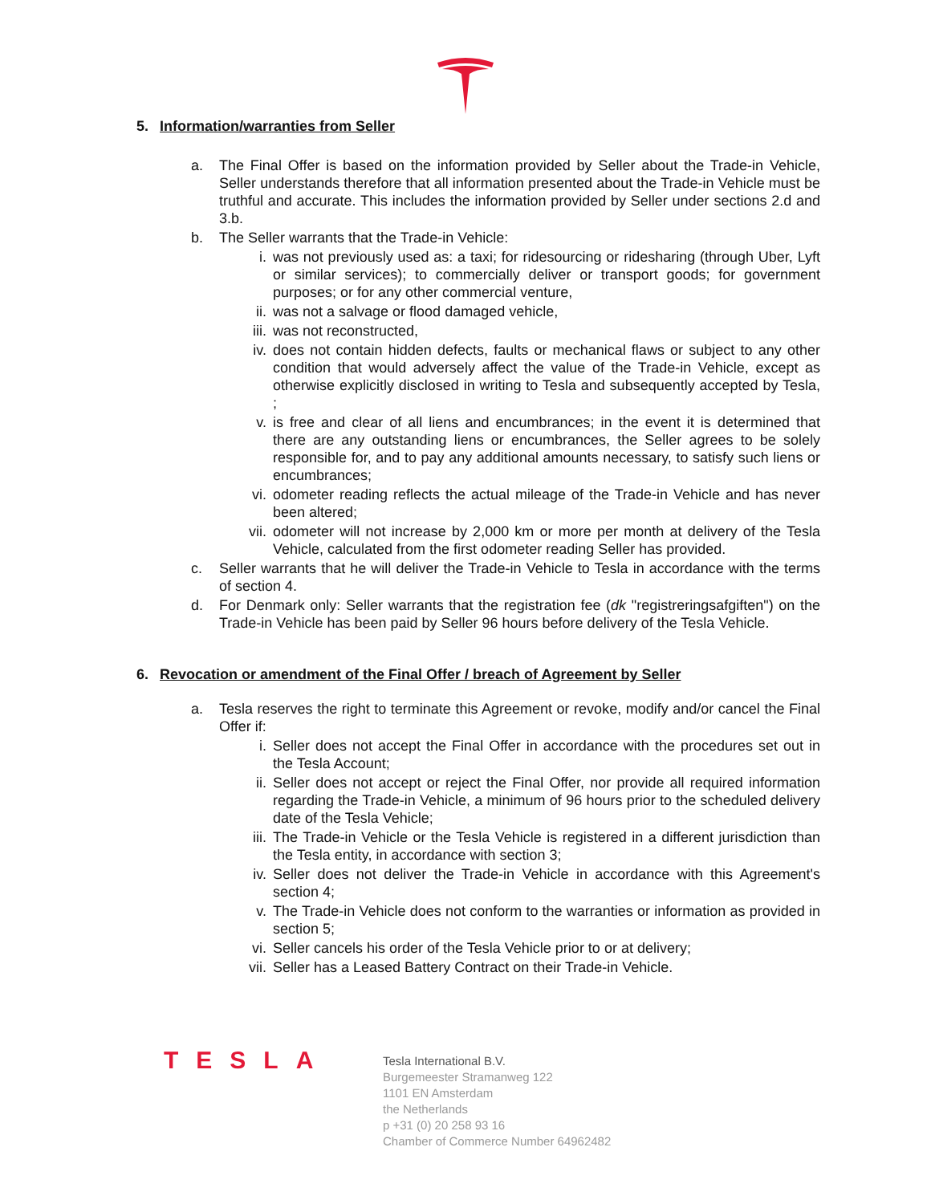5. Information/warranties from Seller
a. The Final Offer is based on the information provided by Seller about the Trade-in Vehicle, Seller understands therefore that all information presented about the Trade-in Vehicle must be truthful and accurate. This includes the information provided by Seller under sections 2.d and 3.b.
b. The Seller warrants that the Trade-in Vehicle:
i. was not previously used as: a taxi; for ridesourcing or ridesharing (through Uber, Lyft or similar services); to commercially deliver or transport goods; for government purposes; or for any other commercial venture,
ii. was not a salvage or flood damaged vehicle,
iii.
was not reconstructed,
iv. does not contain hidden defects, faults or mechanical flaws or subject to any other condition that would adversely affect the value of the Trade-in Vehicle, except as otherwise explicitly disclosed in writing to Tesla and subsequently accepted by Tesla, ;
v. is free and clear of all liens and encumbrances; in the event it is determined that there are any outstanding liens or encumbrances, the Seller agrees to be solely responsible for, and to pay any additional amounts necessary, to satisfy such liens or encumbrances;
vi. odometer reading reflects the actual mileage of the Trade-in Vehicle and has never been altered;
vii.
odometer will not increase by 2,000 km or more per month at delivery of the Tesla Vehicle, calculated from the first odometer reading Seller has provided.
c. Seller warrants that he will deliver the Trade-in Vehicle to Tesla in accordance with the terms of section 4.
d. For Denmark only: Seller warrants that the registration fee (dk "registreringsafgiften") on the Trade-in Vehicle has been paid by Seller 96 hours before delivery of the Tesla Vehicle.
6. Revocation or amendment of the Final Offer / breach of Agreement by Seller
a. Tesla reserves the right to terminate this Agreement or revoke, modify and/or cancel the Final Offer if:
i. Seller does not accept the Final Offer in accordance with the procedures set out in the Tesla Account;
ii. Seller does not accept or reject the Final Offer, nor provide all required information regarding the Trade-in Vehicle, a minimum of 96 hours prior to the scheduled delivery date of the Tesla Vehicle;
iii.
The Trade-in Vehicle or the Tesla Vehicle is registered in a different jurisdiction than the Tesla entity, in accordance with section 3;
iv. Seller does not deliver the Trade-in Vehicle in accordance with this Agreement's section 4;
v. The Trade-in Vehicle does not conform to the warranties or information as provided in section 5;
vi. Seller cancels his order of the Tesla Vehicle prior to or at delivery;
vii.
Seller has a Leased Battery Contract on their Trade-in Vehicle.
TESLA
Tesla International B.V.
Burgemeester Stramanweg 122
1101 EN Amsterdam
the Netherlands
p +31 (0) 20 258 93 16
Chamber of Commerce Number 64962482